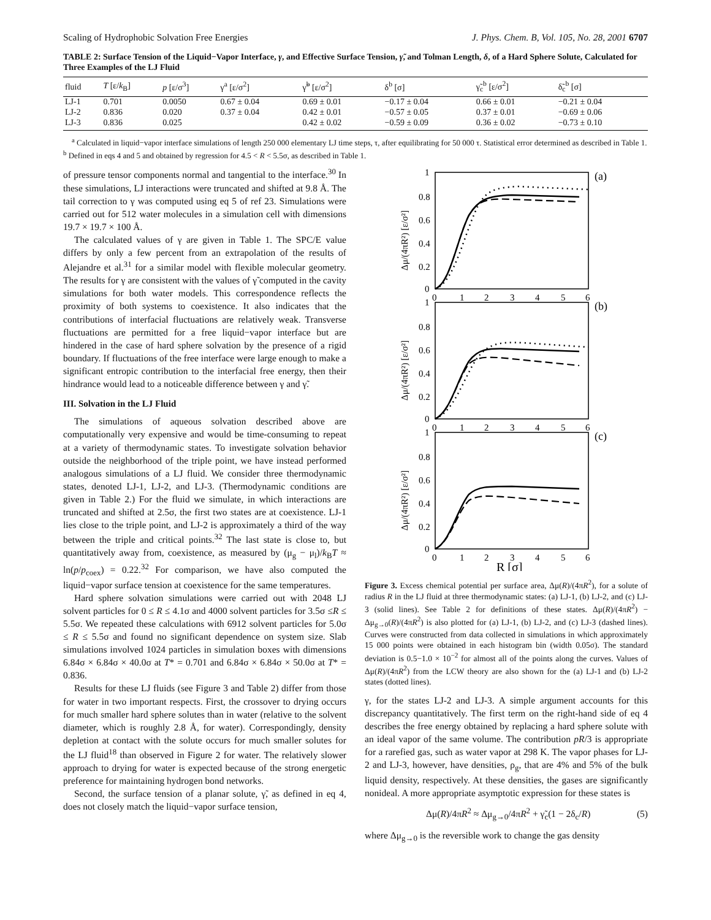Scaling of Hydrophobic Solvation Free Energies J. Phys. Chem. B, Vol. 105, No. 28, 2001 6707
TABLE 2: Surface Tension of the Liquid−Vapor Interface, γ, and Effective Surface Tension, γ̃, and Tolman Length, δ, of a Hard Sphere Solute, Calculated for Three Examples of the LJ Fluid
| fluid | T [ε/ k<sub>B</sub>] | p [ε/σ<sup>3</sup>] | γ<sup>a</sup> [ε/σ<sup>2</sup>] | γ̃<sup>b</sup> [ε/σ<sup>2</sup>] | δ<sup>b</sup> [σ] | γ̃<sub>c</sub><sup>b</sup> [ε/σ<sup>2</sup>] | δ̃<sub>c</sub><sup>b</sup> [σ] |
| --- | --- | --- | --- | --- | --- | --- | --- |
| LJ-1 | 0.701 | 0.0050 | 0.67 ± 0.04 | 0.69 ± 0.01 | −0.17 ± 0.04 | 0.66 ± 0.01 | −0.21 ± 0.04 |
| LJ-2 | 0.836 | 0.020 | 0.37 ± 0.04 | 0.42 ± 0.01 | −0.57 ± 0.05 | 0.37 ± 0.01 | −0.69 ± 0.06 |
| LJ-3 | 0.836 | 0.025 | | 0.42 ± 0.02 | −0.59 ± 0.09 | 0.36 ± 0.02 | −0.73 ± 0.10 |
<sup>a</sup> Calculated in liquid−vapor interface simulations of length 250 000 elementary LJ time steps, τ, after equilibrating for 50 000 τ. Statistical error determined as described in Table 1. <sup>b</sup> Defined in eqs 4 and 5 and obtained by regression for 4.5 < R < 5.5σ, as described in Table 1.
of pressure tensor components normal and tangential to the interface.<sup>30</sup> In these simulations, LJ interactions were truncated and shifted at 9.8 Å. The tail correction to γ was computed using eq 5 of ref 23. Simulations were carried out for 512 water molecules in a simulation cell with dimensions 19.7 × 19.7 × 100 Å.
The calculated values of γ are given in Table 1. The SPC/E value differs by only a few percent from an extrapolation of the results of Alejandre et al.<sup>31</sup> for a similar model with flexible molecular geometry. The results for γ are consistent with the values of γ̃ computed in the cavity simulations for both water models. This correspondence reflects the proximity of both systems to coexistence. It also indicates that the contributions of interfacial fluctuations are relatively weak. Transverse fluctuations are permitted for a free liquid−vapor interface but are hindered in the case of hard sphere solvation by the presence of a rigid boundary. If fluctuations of the free interface were large enough to make a significant entropic contribution to the interfacial free energy, then their hindrance would lead to a noticeable difference between γ and γ̃.
III. Solvation in the LJ Fluid
The simulations of aqueous solvation described above are computationally very expensive and would be time-consuming to repeat at a variety of thermodynamic states. To investigate solvation behavior outside the neighborhood of the triple point, we have instead performed analogous simulations of a LJ fluid. We consider three thermodynamic states, denoted LJ-1, LJ-2, and LJ-3. (Thermodynamic conditions are given in Table 2.) For the fluid we simulate, in which interactions are truncated and shifted at 2.5σ, the first two states are at coexistence. LJ-1 lies close to the triple point, and LJ-2 is approximately a third of the way between the triple and critical points.<sup>32</sup> The last state is close to, but quantitatively away from, coexistence, as measured by (μ<sub>g</sub> − μ<sub>l</sub>)/k<sub>B</sub>T ≈ ln(p/p<sub>coex</sub>) = 0.22.<sup>32</sup> For comparison, we have also computed the liquid−vapor surface tension at coexistence for the same temperatures.
Hard sphere solvation simulations were carried out with 2048 LJ solvent particles for 0 ≤ R ≤ 4.1σ and 4000 solvent particles for 3.5σ ≤R ≤ 5.5σ. We repeated these calculations with 6912 solvent particles for 5.0σ ≤ R ≤ 5.5σ and found no significant dependence on system size. Slab simulations involved 1024 particles in simulation boxes with dimensions 6.84σ × 6.84σ × 40.0σ at T* = 0.701 and 6.84σ × 6.84σ × 50.0σ at T* = 0.836.
Results for these LJ fluids (see Figure 3 and Table 2) differ from those for water in two important respects. First, the crossover to drying occurs for much smaller hard sphere solutes than in water (relative to the solvent diameter, which is roughly 2.8 Å, for water). Correspondingly, density depletion at contact with the solute occurs for much smaller solutes for the LJ fluid<sup>18</sup> than observed in Figure 2 for water. The relatively slower approach to drying for water is expected because of the strong energetic preference for maintaining hydrogen bond networks.
Second, the surface tension of a planar solute, γ̃, as defined in eq 4, does not closely match the liquid−vapor surface tension,
(a)
(b)
(c)
1
0.8
0.6
0.4
0.2
0
0
1
2
3
4
5
6
1
0.8
0.6
0.4
0.2
0
0
1
2
3
4
5
6
1
0.8
0.6
0.4
0.2
0
0
1
2
3
4
5
6
R [σ]
Δμ/(4πR²) [ε/σ²]
Δμ/(4πR²) [ε/σ²]
Δμ/(4πR²) [ε/σ²]
Figure 3. Excess chemical potential per surface area, Δμ(R)/(4πR<sup>2</sup>), for a solute of radius R in the LJ fluid at three thermodynamic states: (a) LJ-1, (b) LJ-2, and (c) LJ-3 (solid lines). See Table 2 for definitions of these states. Δμ(R)/(4πR<sup>2</sup>) − Δμ<sub>g→0</sub>(R)/(4πR<sup>2</sup>) is also plotted for (a) LJ-1, (b) LJ-2, and (c) LJ-3 (dashed lines). Curves were constructed from data collected in simulations in which approximately 15 000 points were obtained in each histogram bin (width 0.05σ). The standard deviation is 0.5−1.0 × 10<sup>−2</sup> for almost all of the points along the curves. Values of Δμ(R)/(4πR<sup>2</sup>) from the LCW theory are also shown for the (a) LJ-1 and (b) LJ-2 states (dotted lines).
γ, for the states LJ-2 and LJ-3. A simple argument accounts for this discrepancy quantitatively. The first term on the right-hand side of eq 4 describes the free energy obtained by replacing a hard sphere solute with an ideal vapor of the same volume. The contribution pR/3 is appropriate for a rarefied gas, such as water vapor at 298 K. The vapor phases for LJ-2 and LJ-3, however, have densities, ρ<sub>g</sub>, that are 4% and 5% of the bulk liquid density, respectively. At these densities, the gases are significantly nonideal. A more appropriate asymptotic expression for these states is
Δμ(R)/4πR<sup>2</sup> ≈ Δμ<sub>g→0</sub>/4πR<sup>2</sup> + γ̃<sub>c</sub>(1 − 2δ<sub>c</sub>/R) (5)
where Δμ<sub>g→0</sub> is the reversible work to change the gas density